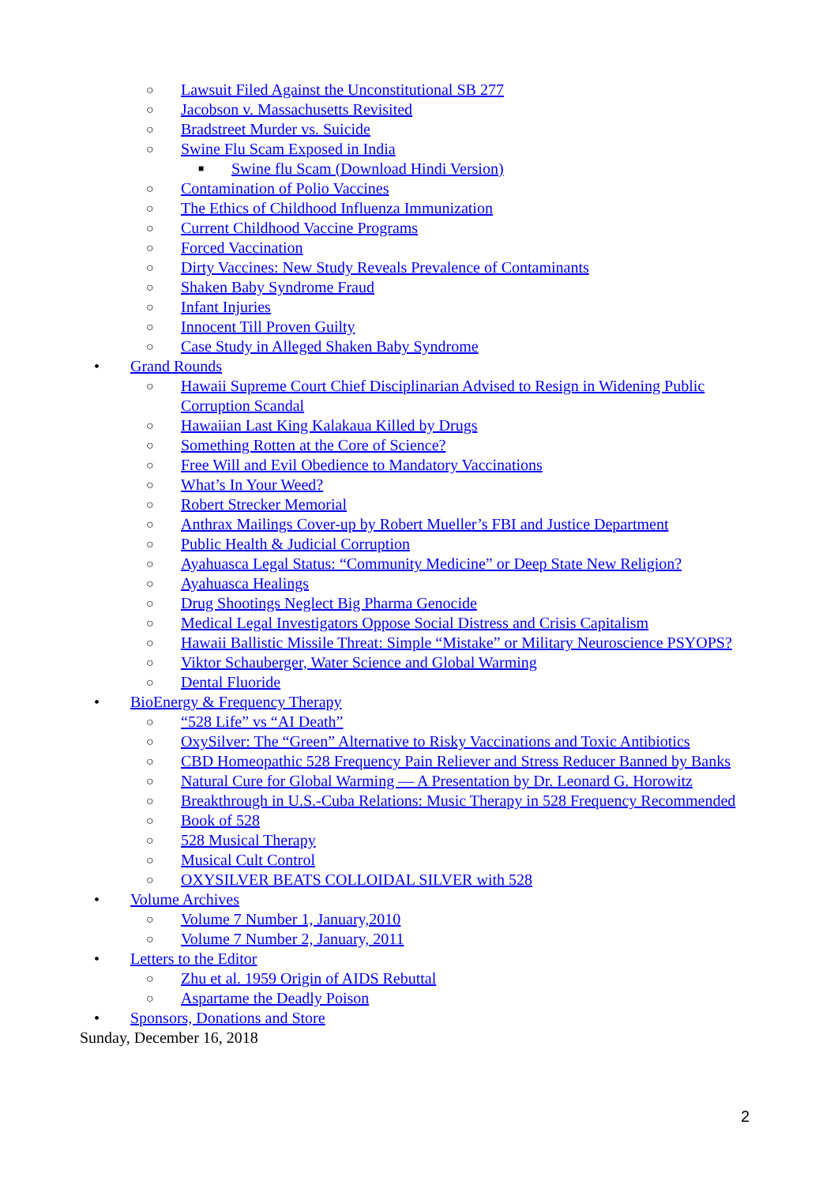○ Lawsuit Filed Against the Unconstitutional SB 277
○ Jacobson v. Massachusetts Revisited
○ Bradstreet Murder vs. Suicide
○ Swine Flu Scam Exposed in India
■ Swine flu Scam (Download Hindi Version)
○ Contamination of Polio Vaccines
○ The Ethics of Childhood Influenza Immunization
○ Current Childhood Vaccine Programs
○ Forced Vaccination
○ Dirty Vaccines: New Study Reveals Prevalence of Contaminants
○ Shaken Baby Syndrome Fraud
○ Infant Injuries
○ Innocent Till Proven Guilty
○ Case Study in Alleged Shaken Baby Syndrome
• Grand Rounds
○ Hawaii Supreme Court Chief Disciplinarian Advised to Resign in Widening Public Corruption Scandal
○ Hawaiian Last King Kalakaua Killed by Drugs
○ Something Rotten at the Core of Science?
○ Free Will and Evil Obedience to Mandatory Vaccinations
○ What’s In Your Weed?
○ Robert Strecker Memorial
○ Anthrax Mailings Cover-up by Robert Mueller’s FBI and Justice Department
○ Public Health & Judicial Corruption
○ Ayahuasca Legal Status: “Community Medicine” or Deep State New Religion?
○ Ayahuasca Healings
○ Drug Shootings Neglect Big Pharma Genocide
○ Medical Legal Investigators Oppose Social Distress and Crisis Capitalism
○ Hawaii Ballistic Missile Threat: Simple “Mistake” or Military Neuroscience PSYOPS?
○ Viktor Schauberger, Water Science and Global Warming
○ Dental Fluoride
• BioEnergy & Frequency Therapy
○ “528 Life” vs “AI Death”
○ OxySilver: The “Green” Alternative to Risky Vaccinations and Toxic Antibiotics
○ CBD Homeopathic 528 Frequency Pain Reliever and Stress Reducer Banned by Banks
○ Natural Cure for Global Warming — A Presentation by Dr. Leonard G. Horowitz
○ Breakthrough in U.S.-Cuba Relations: Music Therapy in 528 Frequency Recommended
○ Book of 528
○ 528 Musical Therapy
○ Musical Cult Control
○ OXYSILVER BEATS COLLOIDAL SILVER with 528
• Volume Archives
○ Volume 7 Number 1, January,2010
○ Volume 7 Number 2, January, 2011
• Letters to the Editor
○ Zhu et al. 1959 Origin of AIDS Rebuttal
○ Aspartame the Deadly Poison
• Sponsors, Donations and Store
Sunday, December 16, 2018
2